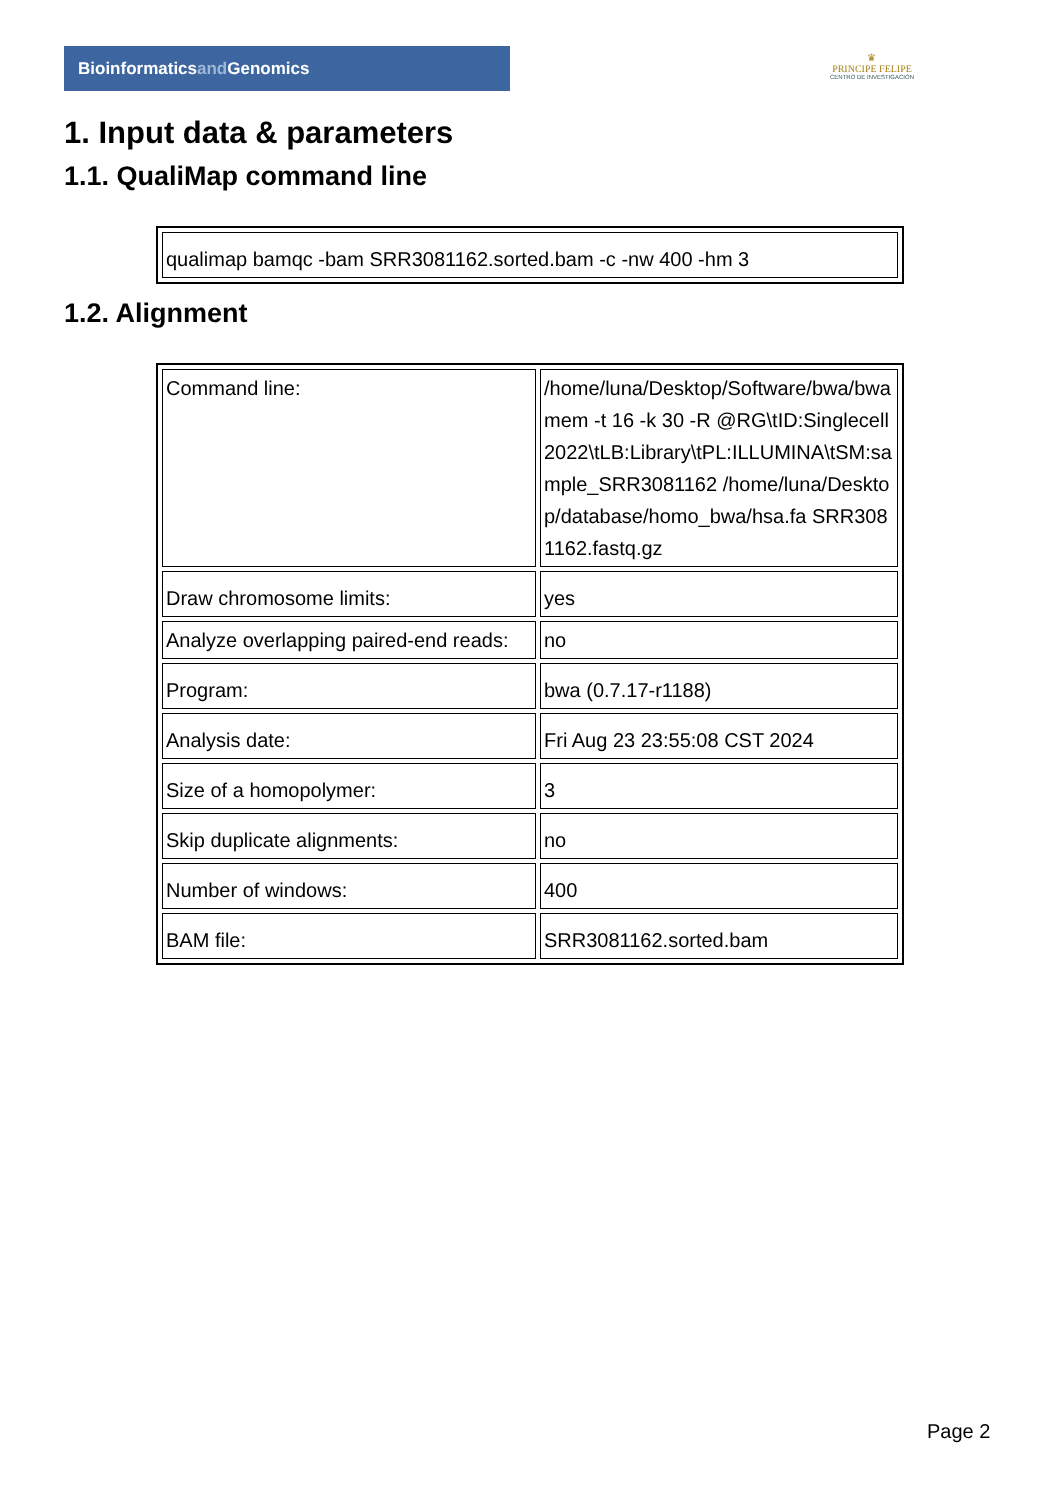Bioinformaticsand Genomics
♛
PRINCIPE FELIPE
CENTRO DE INVESTIGACION
1. Input data & parameters
1.1. QualiMap command line
| qualimap bamqc -bam SRR3081162.sorted.bam -c -nw 400 -hm 3 |
1.2. Alignment
| Command line: | /home/luna/Desktop/Software/bwa/bwa mem -t 16 -k 30 -R @RG\tID:Singlecell2022\tLB:Library\tPL:ILLUMINA\tSM:sample_SRR3081162 /home/luna/Desktop/database/homo_bwa/hsa.fa SRR3081162.fastq.gz |
| Draw chromosome limits: | yes |
| Analyze overlapping paired-end reads: | no |
| Program: | bwa (0.7.17-r1188) |
| Analysis date: | Fri Aug 23 23:55:08 CST 2024 |
| Size of a homopolymer: | 3 |
| Skip duplicate alignments: | no |
| Number of windows: | 400 |
| BAM file: | SRR3081162.sorted.bam |
Page 2